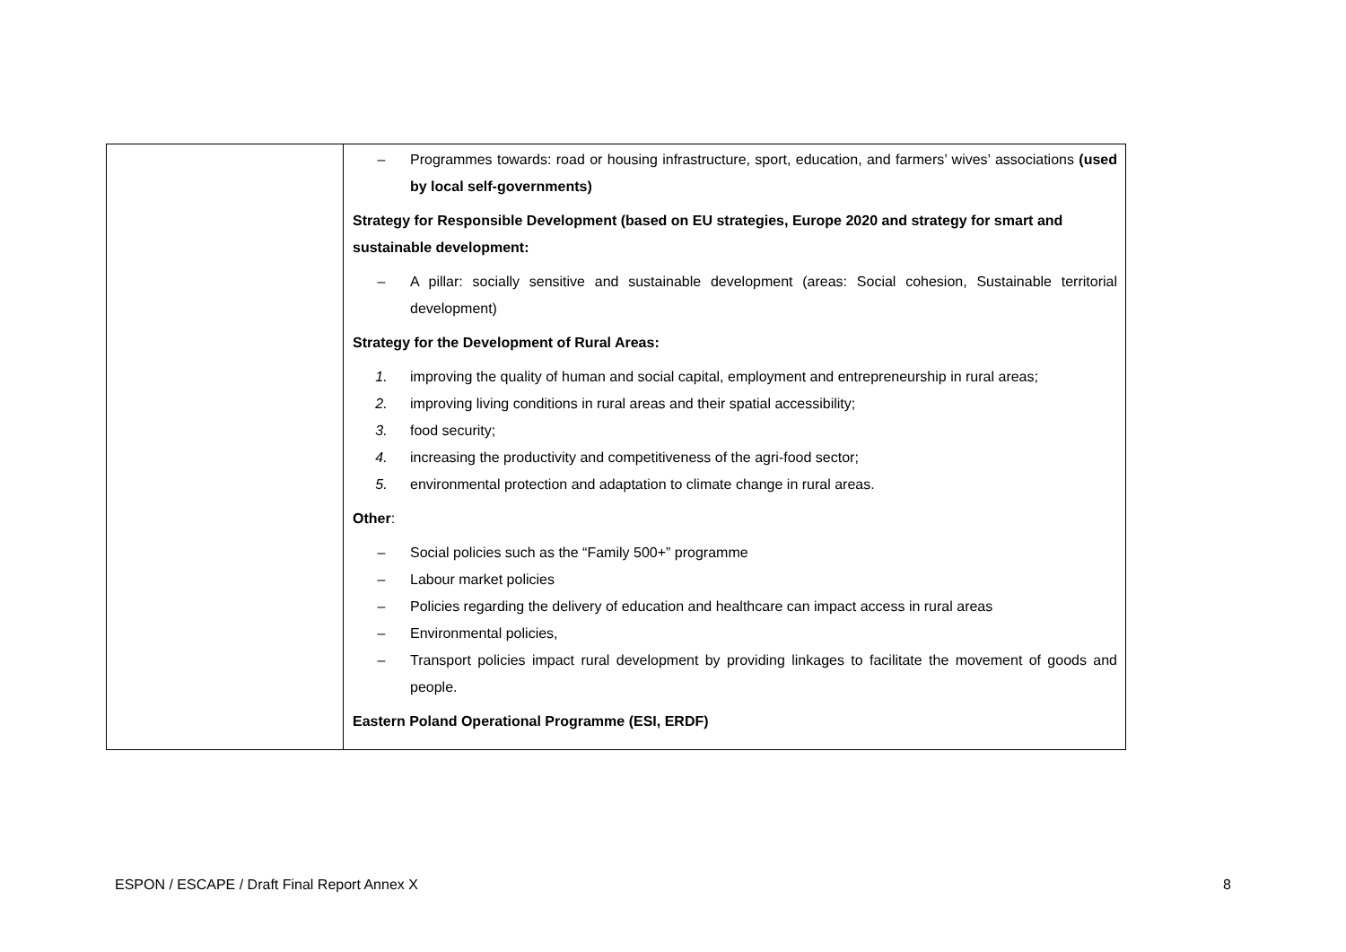| | – Programmes towards: road or housing infrastructure, sport, education, and farmers’ wives’ associations (used by local self-governments) Strategy for Responsible Development (based on EU strategies, Europe 2020 and strategy for smart and sustainable development: – A pillar: socially sensitive and sustainable development (areas: Social cohesion, Sustainable territorial development) Strategy for the Development of Rural Areas: 1. improving the quality of human and social capital, employment and entrepreneurship in rural areas; 2. improving living conditions in rural areas and their spatial accessibility; 3. food security; 4. increasing the productivity and competitiveness of the agri-food sector; 5. environmental protection and adaptation to climate change in rural areas. Other : – Social policies such as the “Family 500+” programme – Labour market policies – Policies regarding the delivery of education and healthcare can impact access in rural areas – Environmental policies, – Transport policies impact rural development by providing linkages to facilitate the movement of goods and people. Eastern Poland Operational Programme (ESI, ERDF) |
ESPON / ESCAPE / Draft Final Report Annex X 8